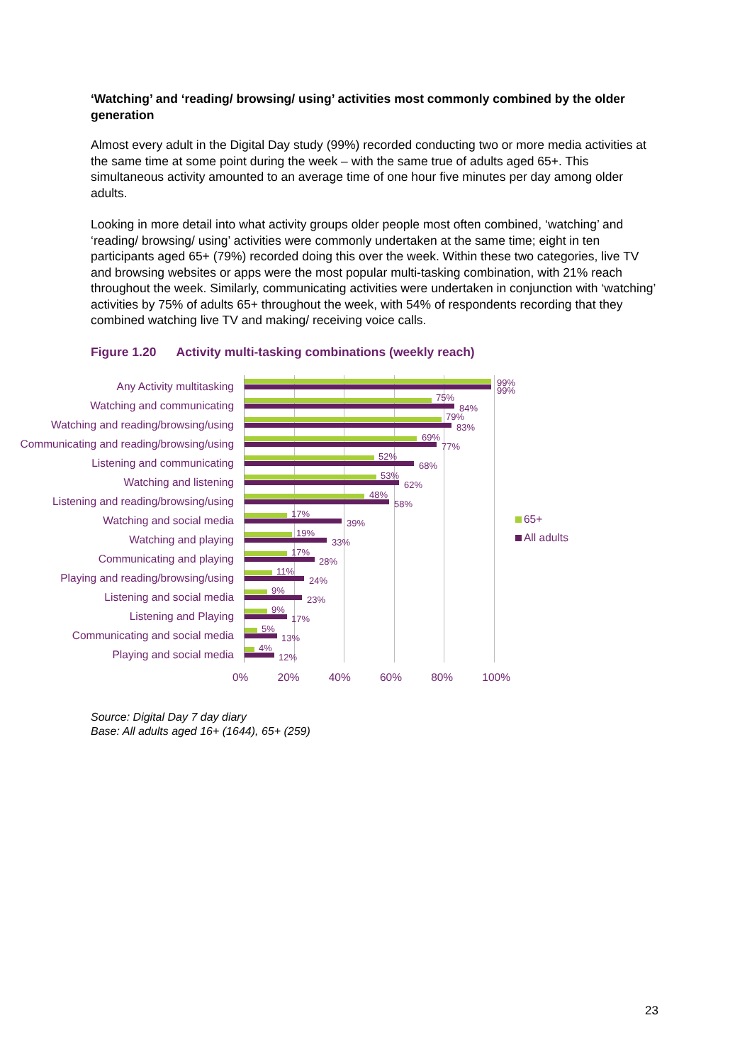‘Watching’ and ‘reading/ browsing/ using’ activities most commonly combined by the older generation
Almost every adult in the Digital Day study (99%) recorded conducting two or more media activities at the same time at some point during the week – with the same true of adults aged 65+. This simultaneous activity amounted to an average time of one hour five minutes per day among older adults.
Looking in more detail into what activity groups older people most often combined, ‘watching’ and ‘reading/ browsing/ using’ activities were commonly undertaken at the same time; eight in ten participants aged 65+ (79%) recorded doing this over the week. Within these two categories, live TV and browsing websites or apps were the most popular multi-tasking combination, with 21% reach throughout the week. Similarly, communicating activities were undertaken in conjunction with ‘watching’ activities by 75% of adults 65+ throughout the week, with 54% of respondents recording that they combined watching live TV and making/ receiving voice calls.
Figure 1.20 Activity multi-tasking combinations (weekly reach)
Any Activity multitasking
Watching and communicating
Watching and reading/browsing/using
Communicating and reading/browsing/using
Listening and communicating
Watching and listening
Listening and reading/browsing/using
Watching and social media
Watching and playing
Communicating and playing
Playing and reading/browsing/using
Listening and social media
Listening and Playing
Communicating and social media
Playing and social media
99%
99%
75%
84%
79%
83%
69%
77%
52%
68%
53%
62%
48%
58%
17%
39%
19%
33%
17%
28%
11%
24%
9%
23%
9%
17%
5%
13%
4%
12%
65+
All adults
0% 20% 40% 60% 80% 100%
Source: Digital Day 7 day diary
Base: All adults aged 16+ (1644), 65+ (259)
23